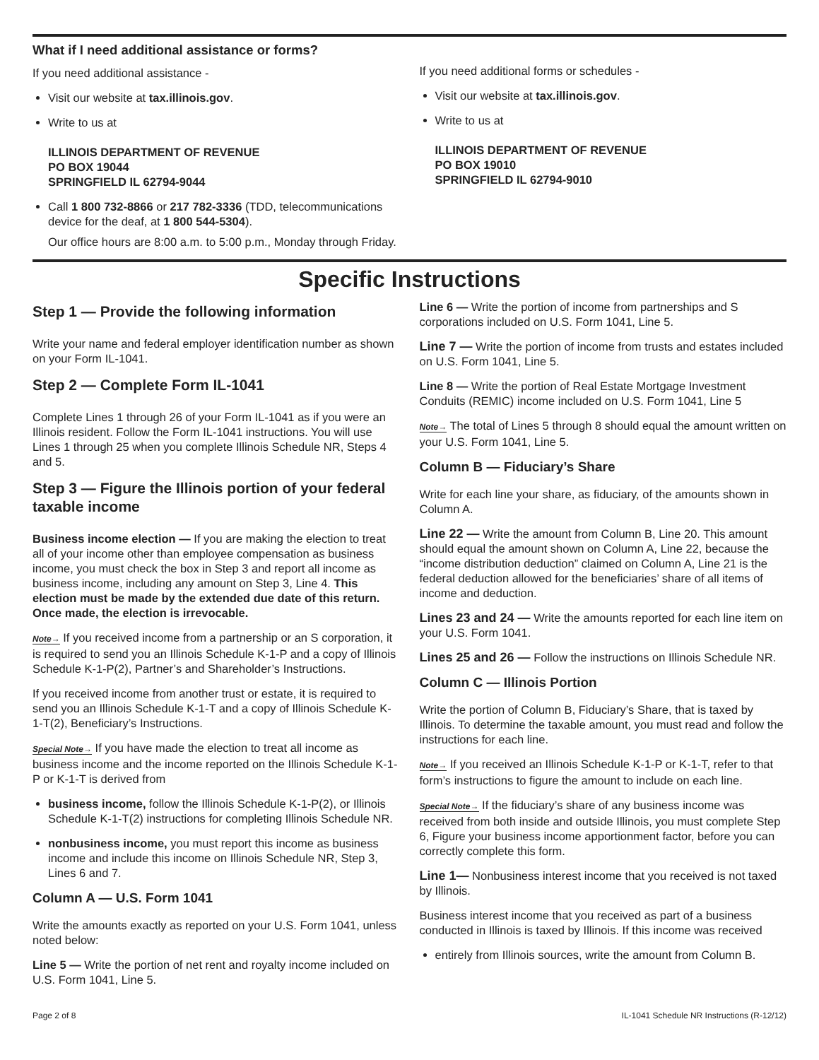What if I need additional assistance or forms?
If you need additional assistance -
Visit our website at tax.illinois.gov.
Write to us at
ILLINOIS DEPARTMENT OF REVENUE
PO BOX 19044
SPRINGFIELD IL 62794-9044
Call 1 800 732-8866 or 217 782-3336 (TDD, telecommunications device for the deaf, at 1 800 544-5304).
Our office hours are 8:00 a.m. to 5:00 p.m., Monday through Friday.
If you need additional forms or schedules -
Visit our website at tax.illinois.gov.
Write to us at
ILLINOIS DEPARTMENT OF REVENUE
PO BOX 19010
SPRINGFIELD IL 62794-9010
Specific Instructions
Step 1 — Provide the following information
Write your name and federal employer identification number as shown on your Form IL-1041.
Step 2 — Complete Form IL-1041
Complete Lines 1 through 26 of your Form IL-1041 as if you were an Illinois resident. Follow the Form IL-1041 instructions. You will use Lines 1 through 25 when you complete Illinois Schedule NR, Steps 4 and 5.
Step 3 — Figure the Illinois portion of your federal taxable income
Business income election — If you are making the election to treat all of your income other than employee compensation as business income, you must check the box in Step 3 and report all income as business income, including any amount on Step 3, Line 4. This election must be made by the extended due date of this return. Once made, the election is irrevocable.
Note→ If you received income from a partnership or an S corporation, it is required to send you an Illinois Schedule K-1-P and a copy of Illinois Schedule K-1-P(2), Partner’s and Shareholder’s Instructions.
If you received income from another trust or estate, it is required to send you an Illinois Schedule K-1-T and a copy of Illinois Schedule K-1-T(2), Beneficiary’s Instructions.
Special Note→ If you have made the election to treat all income as business income and the income reported on the Illinois Schedule K-1-P or K-1-T is derived from
business income, follow the Illinois Schedule K-1-P(2), or Illinois Schedule K-1-T(2) instructions for completing Illinois Schedule NR.
nonbusiness income, you must report this income as business income and include this income on Illinois Schedule NR, Step 3, Lines 6 and 7.
Column A — U.S. Form 1041
Write the amounts exactly as reported on your U.S. Form 1041, unless noted below:
Line 5 — Write the portion of net rent and royalty income included on U.S. Form 1041, Line 5.
Line 6 — Write the portion of income from partnerships and S corporations included on U.S. Form 1041, Line 5.
Line 7 — Write the portion of income from trusts and estates included on U.S. Form 1041, Line 5.
Line 8 — Write the portion of Real Estate Mortgage Investment Conduits (REMIC) income included on U.S. Form 1041, Line 5
Note→ The total of Lines 5 through 8 should equal the amount written on your U.S. Form 1041, Line 5.
Column B — Fiduciary’s Share
Write for each line your share, as fiduciary, of the amounts shown in Column A.
Line 22 — Write the amount from Column B, Line 20. This amount should equal the amount shown on Column A, Line 22, because the “income distribution deduction” claimed on Column A, Line 21 is the federal deduction allowed for the beneficiaries’ share of all items of income and deduction.
Lines 23 and 24 — Write the amounts reported for each line item on your U.S. Form 1041.
Lines 25 and 26 — Follow the instructions on Illinois Schedule NR.
Column C — Illinois Portion
Write the portion of Column B, Fiduciary’s Share, that is taxed by Illinois. To determine the taxable amount, you must read and follow the instructions for each line.
Note→ If you received an Illinois Schedule K-1-P or K-1-T, refer to that form’s instructions to figure the amount to include on each line.
Special Note→ If the fiduciary’s share of any business income was received from both inside and outside Illinois, you must complete Step 6, Figure your business income apportionment factor, before you can correctly complete this form.
Line 1— Nonbusiness interest income that you received is not taxed by Illinois.
Business interest income that you received as part of a business conducted in Illinois is taxed by Illinois. If this income was received
entirely from Illinois sources, write the amount from Column B.
Page 2 of 8 IL-1041 Schedule NR Instructions (R-12/12)